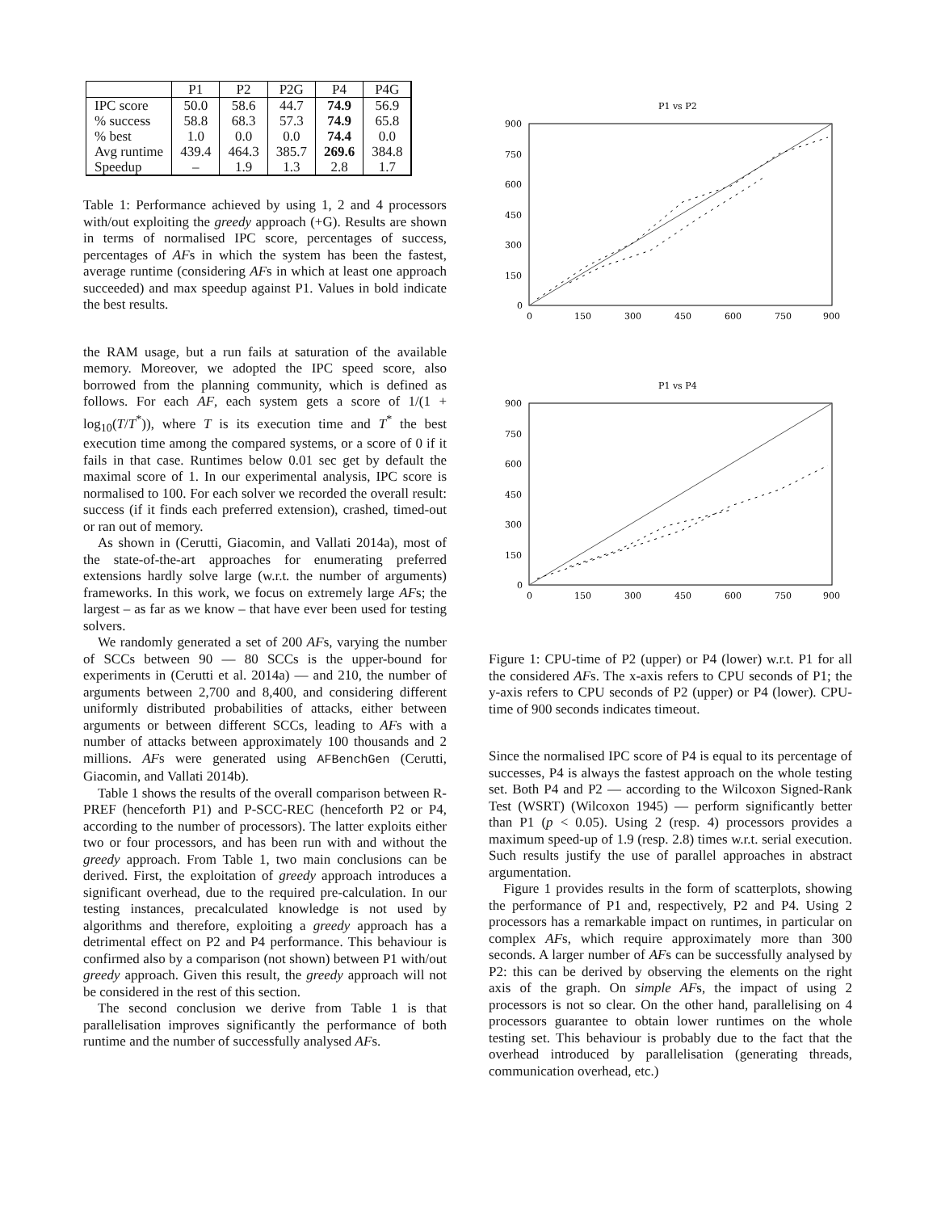| | P1 | P2 | P2G | P4 | P4G |
| --- | --- | --- | --- | --- | --- |
| IPC score | 50.0 | 58.6 | 44.7 | 74.9 | 56.9 |
| % success | 58.8 | 68.3 | 57.3 | 74.9 | 65.8 |
| % best | 1.0 | 0.0 | 0.0 | 74.4 | 0.0 |
| Avg runtime | 439.4 | 464.3 | 385.7 | 269.6 | 384.8 |
| Speedup | – | 1.9 | 1.3 | 2.8 | 1.7 |
Table 1: Performance achieved by using 1, 2 and 4 processors with/out exploiting the greedy approach (+G). Results are shown in terms of normalised IPC score, percentages of success, percentages of AFs in which the system has been the fastest, average runtime (considering AFs in which at least one approach succeeded) and max speedup against P1. Values in bold indicate the best results.
the RAM usage, but a run fails at saturation of the available memory. Moreover, we adopted the IPC speed score, also borrowed from the planning community, which is defined as follows. For each AF, each system gets a score of 1/(1 + log<sub>10</sub>(T/T<sup>*</sup>)), where T is its execution time and T<sup>*</sup> the best execution time among the compared systems, or a score of 0 if it fails in that case. Runtimes below 0.01 sec get by default the maximal score of 1. In our experimental analysis, IPC score is normalised to 100. For each solver we recorded the overall result: success (if it finds each preferred extension), crashed, timed-out or ran out of memory.
As shown in (Cerutti, Giacomin, and Vallati 2014a), most of the state-of-the-art approaches for enumerating preferred extensions hardly solve large (w.r.t. the number of arguments) frameworks. In this work, we focus on extremely large AFs; the largest – as far as we know – that have ever been used for testing solvers.
We randomly generated a set of 200 AFs, varying the number of SCCs between 90 — 80 SCCs is the upper-bound for experiments in (Cerutti et al. 2014a) — and 210, the number of arguments between 2,700 and 8,400, and considering different uniformly distributed probabilities of attacks, either between arguments or between different SCCs, leading to AFs with a number of attacks between approximately 100 thousands and 2 millions. AFs were generated using AFBenchGen (Cerutti, Giacomin, and Vallati 2014b).
Table 1 shows the results of the overall comparison between R-PREF (henceforth P1) and P-SCC-REC (henceforth P2 or P4, according to the number of processors). The latter exploits either two or four processors, and has been run with and without the greedy approach. From Table 1, two main conclusions can be derived. First, the exploitation of greedy approach introduces a significant overhead, due to the required pre-calculation. In our testing instances, precalculated knowledge is not used by algorithms and therefore, exploiting a greedy approach has a detrimental effect on P2 and P4 performance. This behaviour is confirmed also by a comparison (not shown) between P1 with/out greedy approach. Given this result, the greedy approach will not be considered in the rest of this section.
The second conclusion we derive from Table 1 is that parallelisation improves significantly the performance of both runtime and the number of successfully analysed AFs.
P1 vs P2
900
750
600
450
300
150
0
0
150
300
450
600
750
900
P1 vs P4
900
750
600
450
300
150
0
0
150
300
450
600
750
900
Figure 1: CPU-time of P2 (upper) or P4 (lower) w.r.t. P1 for all the considered AFs. The x-axis refers to CPU seconds of P1; the y-axis refers to CPU seconds of P2 (upper) or P4 (lower). CPU-time of 900 seconds indicates timeout.
Since the normalised IPC score of P4 is equal to its percentage of successes, P4 is always the fastest approach on the whole testing set. Both P4 and P2 — according to the Wilcoxon Signed-Rank Test (WSRT) (Wilcoxon 1945) — perform significantly better than P1 (p < 0.05). Using 2 (resp. 4) processors provides a maximum speed-up of 1.9 (resp. 2.8) times w.r.t. serial execution. Such results justify the use of parallel approaches in abstract argumentation.
Figure 1 provides results in the form of scatterplots, showing the performance of P1 and, respectively, P2 and P4. Using 2 processors has a remarkable impact on runtimes, in particular on complex AFs, which require approximately more than 300 seconds. A larger number of AFs can be successfully analysed by P2: this can be derived by observing the elements on the right axis of the graph. On simple AFs, the impact of using 2 processors is not so clear. On the other hand, parallelising on 4 processors guarantee to obtain lower runtimes on the whole testing set. This behaviour is probably due to the fact that the overhead introduced by parallelisation (generating threads, communication overhead, etc.)